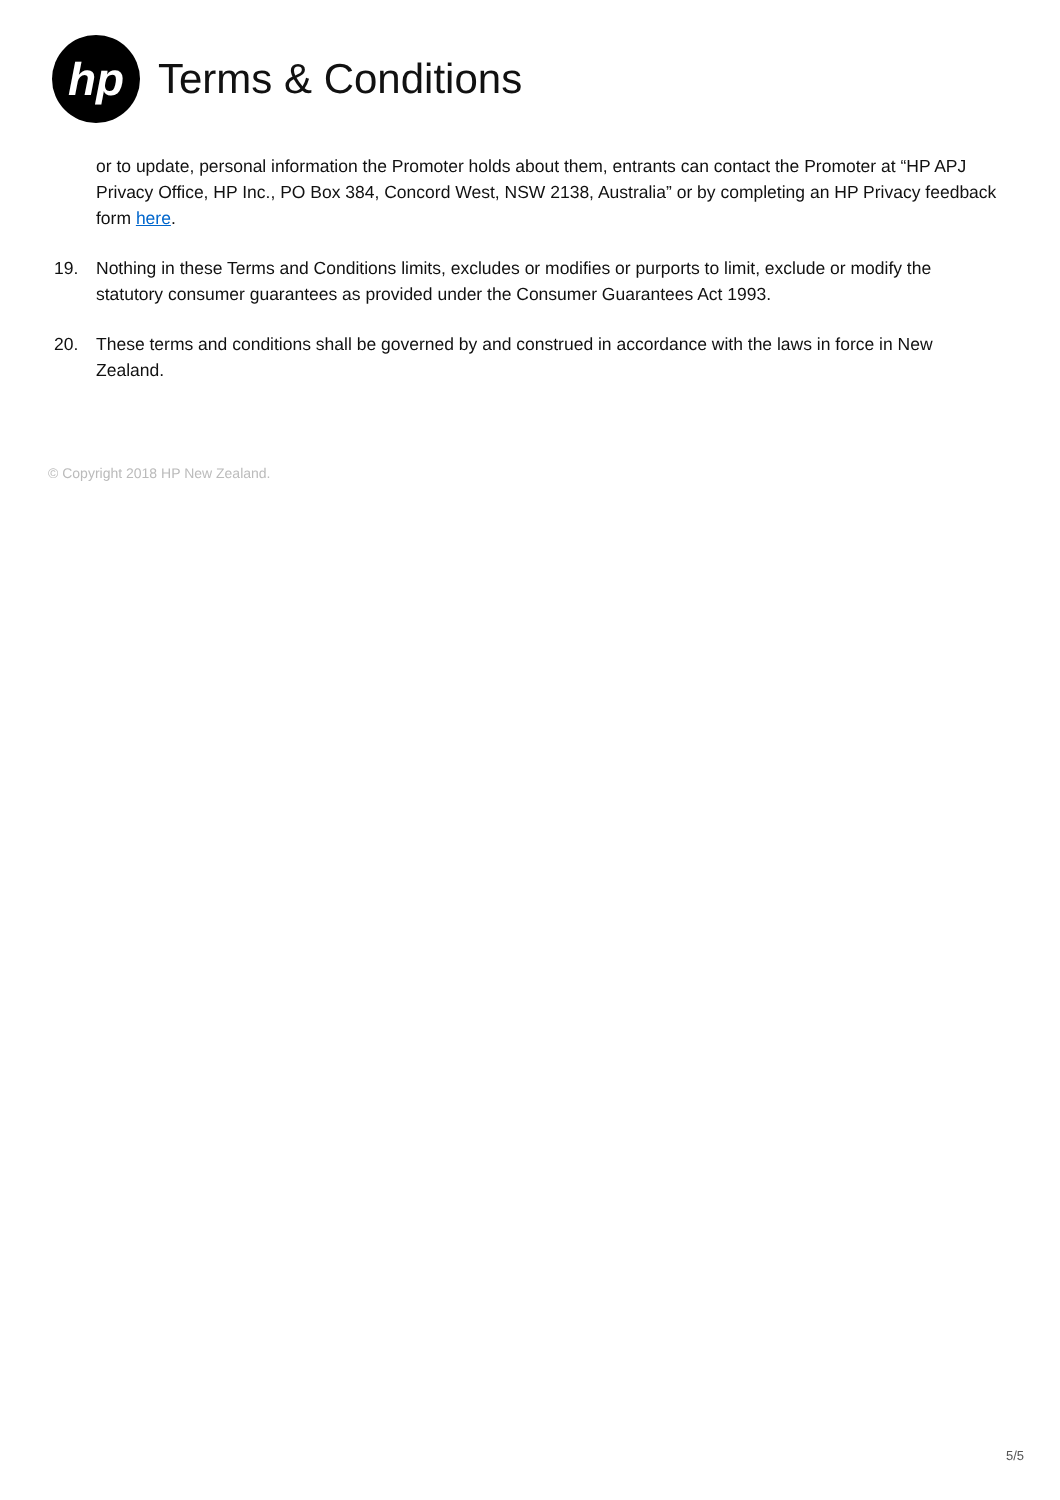hp
Terms & Conditions
or to update, personal information the Promoter holds about them, entrants can contact the Promoter at “HP APJ Privacy Office, HP Inc., PO Box 384, Concord West, NSW 2138, Australia” or by completing an HP Privacy feedback form here.
19. Nothing in these Terms and Conditions limits, excludes or modifies or purports to limit, exclude or modify the statutory consumer guarantees as provided under the Consumer Guarantees Act 1993.
20. These terms and conditions shall be governed by and construed in accordance with the laws in force in New Zealand.
© Copyright 2018 HP New Zealand.
5/5